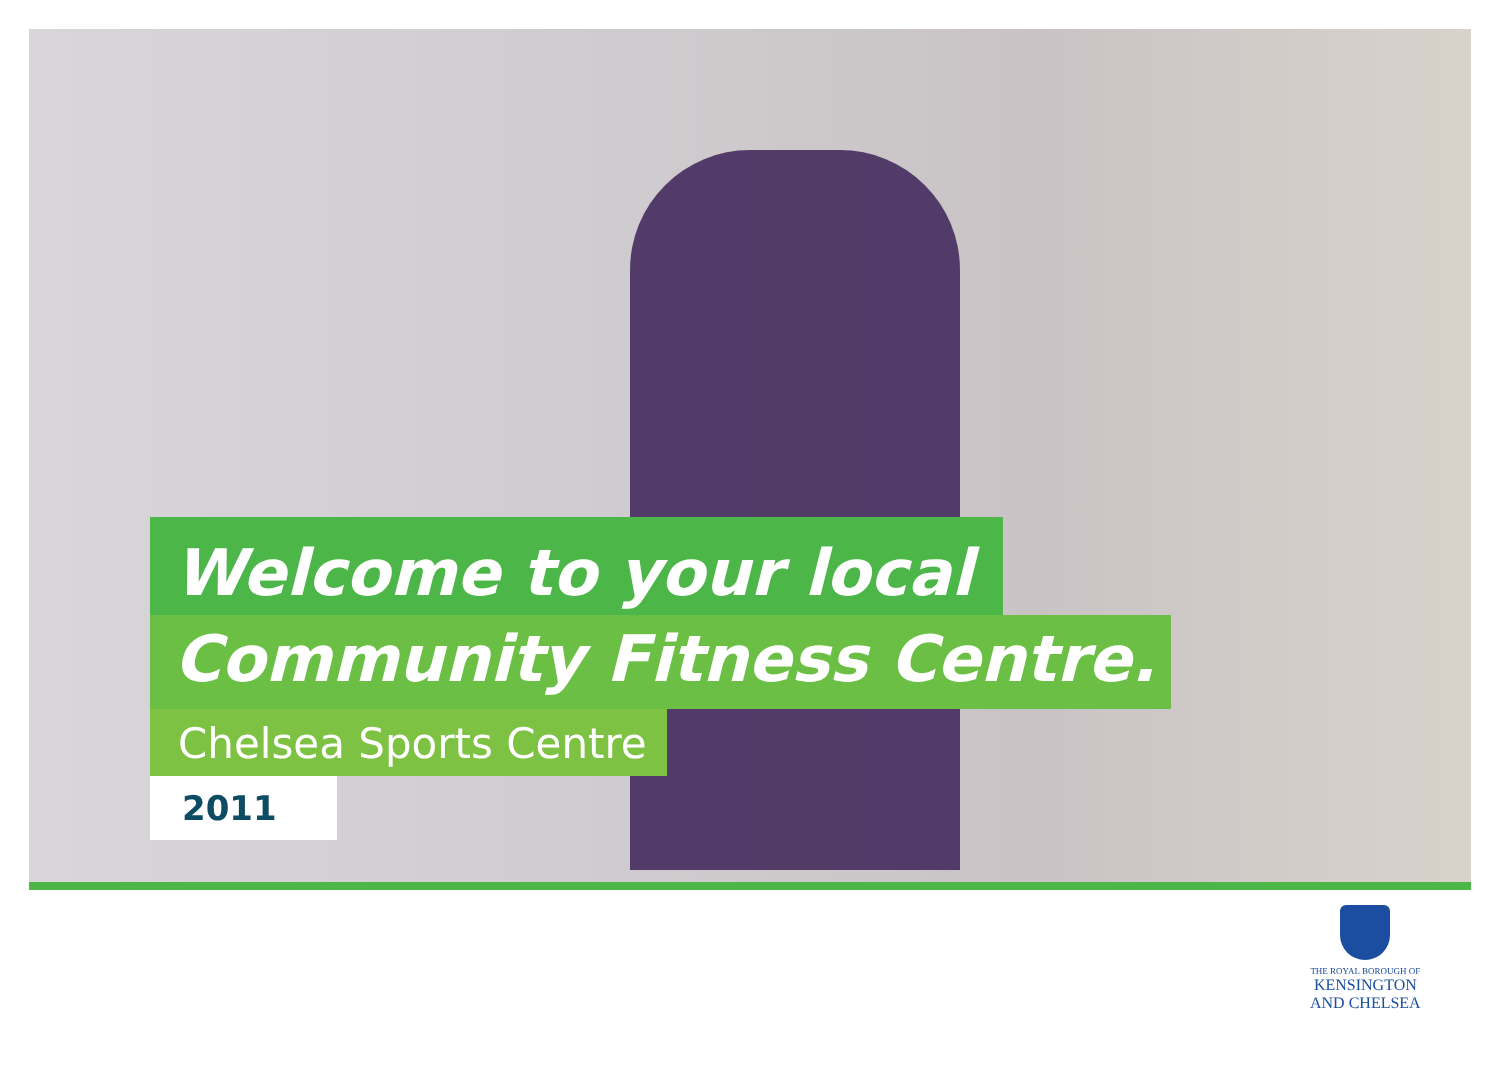Welcome to your local
Community Fitness Centre.
Chelsea Sports Centre
2011
THE ROYAL BOROUGH OF
KENSINGTON
AND CHELSEA